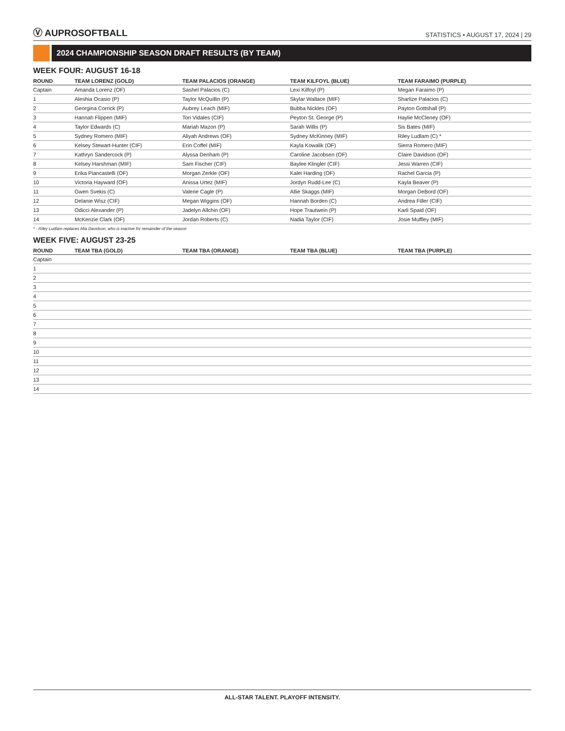Ⓥ AUPROSOFTBALL
STATISTICS • AUGUST 17, 2024 | 29
2024 CHAMPIONSHIP SEASON DRAFT RESULTS (BY TEAM)
WEEK FOUR: AUGUST 16-18
| ROUND | TEAM LORENZ (GOLD) | TEAM PALACIOS (ORANGE) | TEAM KILFOYL (BLUE) | TEAM FARAIMO (PURPLE) |
| --- | --- | --- | --- | --- |
| Captain | Amanda Lorenz (OF) | Sashel Palacios (C) | Lexi Kilfoyl (P) | Megan Faraimo (P) |
| 1 | Aleshia Ocasio (P) | Taylor McQuillin (P) | Skylar Wallace (MIF) | Sharlize Palacios (C) |
| 2 | Georgina Corrick (P) | Aubrey Leach (MIF) | Bubba Nickles (OF) | Payton Gottshall (P) |
| 3 | Hannah Flippen (MIF) | Tori Vidales (CIF) | Peyton St. George (P) | Haylie McCleney (OF) |
| 4 | Taylor Edwards (C) | Mariah Mazon (P) | Sarah Willis (P) | Sis Bates (MIF) |
| 5 | Sydney Romero (MIF) | Aliyah Andrews (OF) | Sydney McKinney (MIF) | Riley Ludlam (C) * |
| 6 | Kelsey Stewart-Hunter (CIF) | Erin Coffel (MIF) | Kayla Kowalik (OF) | Sierra Romero (MIF) |
| 7 | Kathryn Sandercock (P) | Alyssa Denham (P) | Caroline Jacobsen (OF) | Claire Davidson (OF) |
| 8 | Kelsey Harshman (MIF) | Sam Fischer (CIF) | Baylee Klingler (CIF) | Jessi Warren (CIF) |
| 9 | Erika Piancastelli (OF) | Morgan Zerkle (OF) | Kalei Harding (OF) | Rachel Garcia (P) |
| 10 | Victoria Hayward (OF) | Anissa Urtez (MIF) | Jordyn Rudd-Lee (C) | Kayla Beaver (P) |
| 11 | Gwen Svekis (C) | Valerie Cagle (P) | Allie Skaggs (MIF) | Morgan DeBord (OF) |
| 12 | Delanie Wisz (CIF) | Megan Wiggins (OF) | Hannah Borden (C) | Andrea Filler (CIF) |
| 13 | Odicci Alexander (P) | Jadelyn Allchin (OF) | Hope Trautwein (P) | Karli Spaid (OF) |
| 14 | McKenzie Clark (OF) | Jordan Roberts (C) | Nadia Taylor (CIF) | Josie Muffley (MIF) |
* - Riley Ludlam replaces Mia Davidson, who is inactive for remainder of the season
WEEK FIVE: AUGUST 23-25
| ROUND | TEAM TBA (GOLD) | TEAM TBA (ORANGE) | TEAM TBA (BLUE) | TEAM TBA (PURPLE) |
| --- | --- | --- | --- | --- |
| Captain | | | | |
| 1 | | | | |
| 2 | | | | |
| 3 | | | | |
| 4 | | | | |
| 5 | | | | |
| 6 | | | | |
| 7 | | | | |
| 8 | | | | |
| 9 | | | | |
| 10 | | | | |
| 11 | | | | |
| 12 | | | | |
| 13 | | | | |
| 14 | | | | |
ALL-STAR TALENT. PLAYOFF INTENSITY.